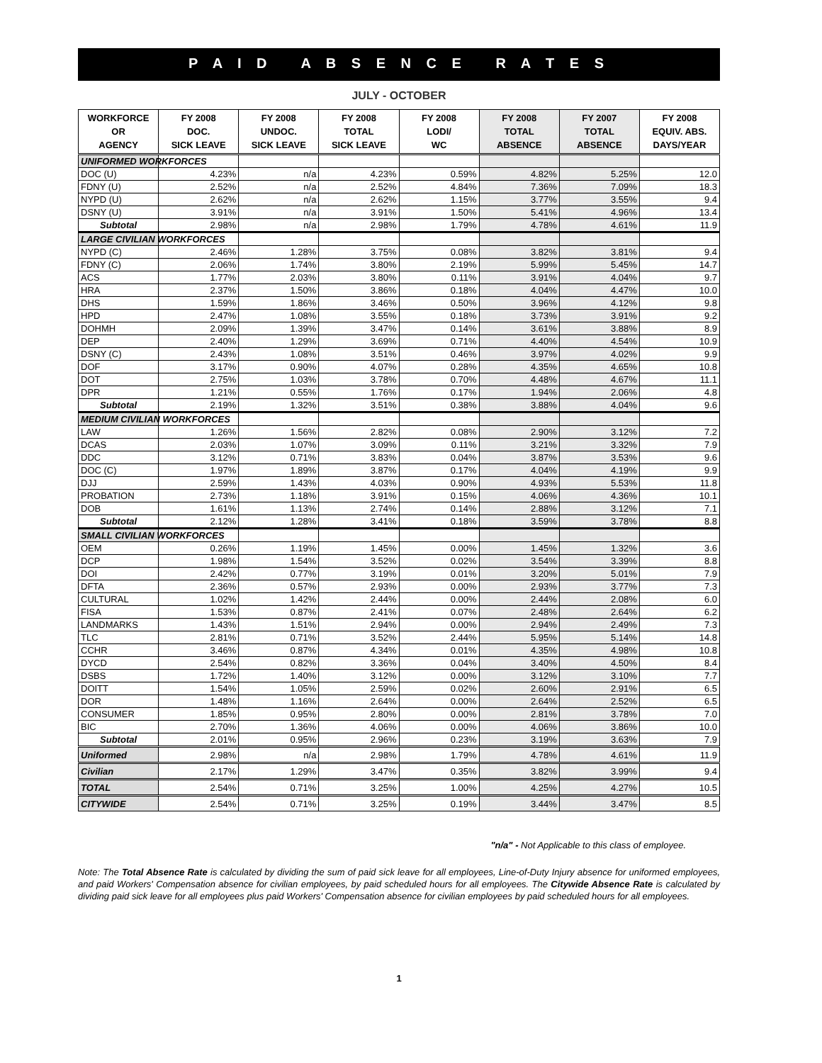P A I D A B S E N C E R A T E S
JULY - OCTOBER
| WORKFORCE OR AGENCY | FY 2008 DOC. SICK LEAVE | FY 2008 UNDOC. SICK LEAVE | FY 2008 TOTAL SICK LEAVE | FY 2008 LODI/ WC | FY 2008 TOTAL ABSENCE | FY 2007 TOTAL ABSENCE | FY 2008 EQUIV. ABS. DAYS/YEAR |
| --- | --- | --- | --- | --- | --- | --- | --- |
| UNIFORMED WORKFORCES | | | | | | | |
| DOC (U) | 4.23% | n/a | 4.23% | 0.59% | 4.82% | 5.25% | 12.0 |
| FDNY (U) | 2.52% | n/a | 2.52% | 4.84% | 7.36% | 7.09% | 18.3 |
| NYPD (U) | 2.62% | n/a | 2.62% | 1.15% | 3.77% | 3.55% | 9.4 |
| DSNY (U) | 3.91% | n/a | 3.91% | 1.50% | 5.41% | 4.96% | 13.4 |
| Subtotal | 2.98% | n/a | 2.98% | 1.79% | 4.78% | 4.61% | 11.9 |
| LARGE CIVILIAN WORKFORCES | | | | | | | |
| NYPD (C) | 2.46% | 1.28% | 3.75% | 0.08% | 3.82% | 3.81% | 9.4 |
| FDNY (C) | 2.06% | 1.74% | 3.80% | 2.19% | 5.99% | 5.45% | 14.7 |
| ACS | 1.77% | 2.03% | 3.80% | 0.11% | 3.91% | 4.04% | 9.7 |
| HRA | 2.37% | 1.50% | 3.86% | 0.18% | 4.04% | 4.47% | 10.0 |
| DHS | 1.59% | 1.86% | 3.46% | 0.50% | 3.96% | 4.12% | 9.8 |
| HPD | 2.47% | 1.08% | 3.55% | 0.18% | 3.73% | 3.91% | 9.2 |
| DOHMH | 2.09% | 1.39% | 3.47% | 0.14% | 3.61% | 3.88% | 8.9 |
| DEP | 2.40% | 1.29% | 3.69% | 0.71% | 4.40% | 4.54% | 10.9 |
| DSNY (C) | 2.43% | 1.08% | 3.51% | 0.46% | 3.97% | 4.02% | 9.9 |
| DOF | 3.17% | 0.90% | 4.07% | 0.28% | 4.35% | 4.65% | 10.8 |
| DOT | 2.75% | 1.03% | 3.78% | 0.70% | 4.48% | 4.67% | 11.1 |
| DPR | 1.21% | 0.55% | 1.76% | 0.17% | 1.94% | 2.06% | 4.8 |
| Subtotal | 2.19% | 1.32% | 3.51% | 0.38% | 3.88% | 4.04% | 9.6 |
| MEDIUM CIVILIAN WORKFORCES | | | | | | | |
| LAW | 1.26% | 1.56% | 2.82% | 0.08% | 2.90% | 3.12% | 7.2 |
| DCAS | 2.03% | 1.07% | 3.09% | 0.11% | 3.21% | 3.32% | 7.9 |
| DDC | 3.12% | 0.71% | 3.83% | 0.04% | 3.87% | 3.53% | 9.6 |
| DOC (C) | 1.97% | 1.89% | 3.87% | 0.17% | 4.04% | 4.19% | 9.9 |
| DJJ | 2.59% | 1.43% | 4.03% | 0.90% | 4.93% | 5.53% | 11.8 |
| PROBATION | 2.73% | 1.18% | 3.91% | 0.15% | 4.06% | 4.36% | 10.1 |
| DOB | 1.61% | 1.13% | 2.74% | 0.14% | 2.88% | 3.12% | 7.1 |
| Subtotal | 2.12% | 1.28% | 3.41% | 0.18% | 3.59% | 3.78% | 8.8 |
| SMALL CIVILIAN WORKFORCES | | | | | | | |
| OEM | 0.26% | 1.19% | 1.45% | 0.00% | 1.45% | 1.32% | 3.6 |
| DCP | 1.98% | 1.54% | 3.52% | 0.02% | 3.54% | 3.39% | 8.8 |
| DOI | 2.42% | 0.77% | 3.19% | 0.01% | 3.20% | 5.01% | 7.9 |
| DFTA | 2.36% | 0.57% | 2.93% | 0.00% | 2.93% | 3.77% | 7.3 |
| CULTURAL | 1.02% | 1.42% | 2.44% | 0.00% | 2.44% | 2.08% | 6.0 |
| FISA | 1.53% | 0.87% | 2.41% | 0.07% | 2.48% | 2.64% | 6.2 |
| LANDMARKS | 1.43% | 1.51% | 2.94% | 0.00% | 2.94% | 2.49% | 7.3 |
| TLC | 2.81% | 0.71% | 3.52% | 2.44% | 5.95% | 5.14% | 14.8 |
| CCHR | 3.46% | 0.87% | 4.34% | 0.01% | 4.35% | 4.98% | 10.8 |
| DYCD | 2.54% | 0.82% | 3.36% | 0.04% | 3.40% | 4.50% | 8.4 |
| DSBS | 1.72% | 1.40% | 3.12% | 0.00% | 3.12% | 3.10% | 7.7 |
| DOITT | 1.54% | 1.05% | 2.59% | 0.02% | 2.60% | 2.91% | 6.5 |
| DOR | 1.48% | 1.16% | 2.64% | 0.00% | 2.64% | 2.52% | 6.5 |
| CONSUMER | 1.85% | 0.95% | 2.80% | 0.00% | 2.81% | 3.78% | 7.0 |
| BIC | 2.70% | 1.36% | 4.06% | 0.00% | 4.06% | 3.86% | 10.0 |
| Subtotal | 2.01% | 0.95% | 2.96% | 0.23% | 3.19% | 3.63% | 7.9 |
| Uniformed | 2.98% | n/a | 2.98% | 1.79% | 4.78% | 4.61% | 11.9 |
| Civilian | 2.17% | 1.29% | 3.47% | 0.35% | 3.82% | 3.99% | 9.4 |
| TOTAL | 2.54% | 0.71% | 3.25% | 1.00% | 4.25% | 4.27% | 10.5 |
| CITYWIDE | 2.54% | 0.71% | 3.25% | 0.19% | 3.44% | 3.47% | 8.5 |
"n/a" - Not Applicable to this class of employee.
Note: The Total Absence Rate is calculated by dividing the sum of paid sick leave for all employees, Line-of-Duty Injury absence for uniformed employees, and paid Workers' Compensation absence for civilian employees, by paid scheduled hours for all employees. The Citywide Absence Rate is calculated by dividing paid sick leave for all employees plus paid Workers' Compensation absence for civilian employees by paid scheduled hours for all employees.
1